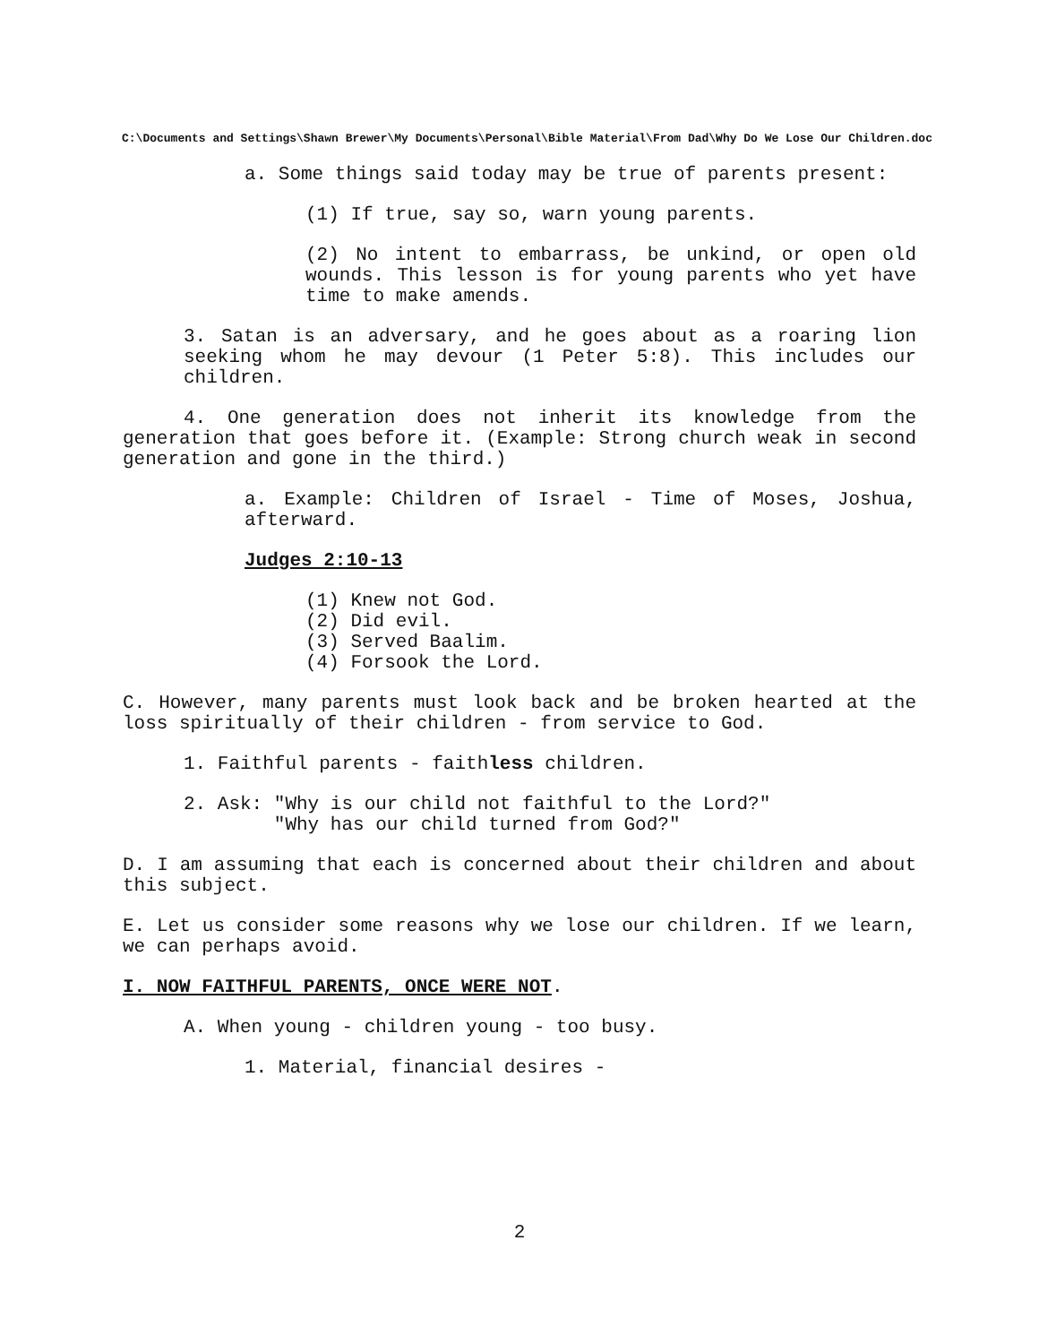C:\Documents and Settings\Shawn Brewer\My Documents\Personal\Bible Material\From Dad\Why Do We Lose Our Children.doc
a. Some things said today may be true of parents present:
(1) If true, say so, warn young parents.
(2) No intent to embarrass, be unkind, or open old wounds. This lesson is for young parents who yet have time to make amends.
3. Satan is an adversary, and he goes about as a roaring lion seeking whom he may devour (1 Peter 5:8). This includes our children.
4. One generation does not inherit its knowledge from the generation that goes before it. (Example: Strong church weak in second generation and gone in the third.)
a. Example: Children of Israel - Time of Moses, Joshua, afterward.
Judges 2:10-13
(1) Knew not God.
(2) Did evil.
(3) Served Baalim.
(4) Forsook the Lord.
C. However, many parents must look back and be broken hearted at the loss spiritually of their children - from service to God.
1. Faithful parents - faithless children.
2. Ask: "Why is our child not faithful to the Lord?"
"Why has our child turned from God?"
D. I am assuming that each is concerned about their children and about this subject.
E. Let us consider some reasons why we lose our children. If we learn, we can perhaps avoid.
I. NOW FAITHFUL PARENTS, ONCE WERE NOT.
A. When young - children young - too busy.
1. Material, financial desires -
2